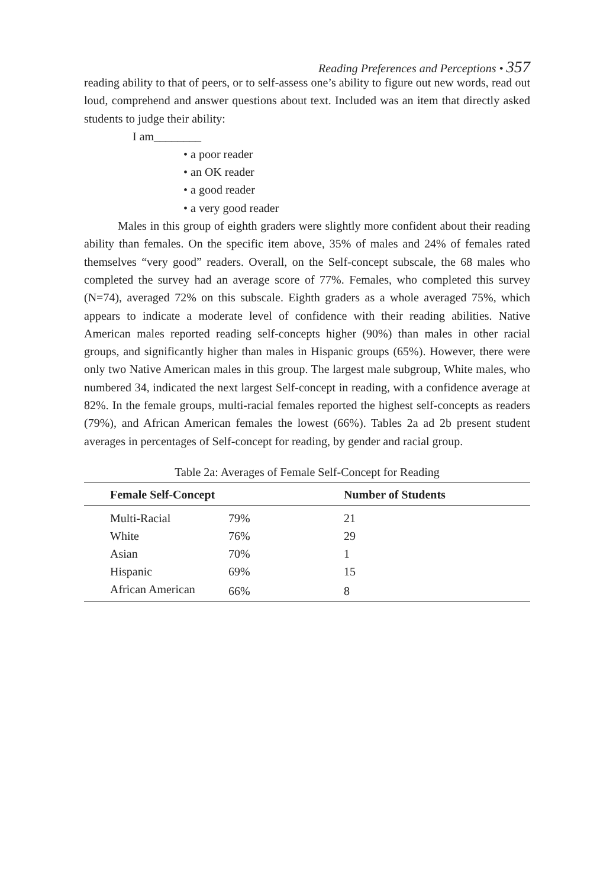Reading Preferences and Perceptions • 357
reading ability to that of peers, or to self-assess one’s ability to figure out new words, read out loud, comprehend and answer questions about text. Included was an item that directly asked students to judge their ability:
I am________
• a poor reader
• an OK reader
• a good reader
• a very good reader
Males in this group of eighth graders were slightly more confident about their reading ability than females. On the specific item above, 35% of males and 24% of females rated themselves “very good” readers. Overall, on the Self-concept subscale, the 68 males who completed the survey had an average score of 77%. Females, who completed this survey (N=74), averaged 72% on this subscale. Eighth graders as a whole averaged 75%, which appears to indicate a moderate level of confidence with their reading abilities. Native American males reported reading self-concepts higher (90%) than males in other racial groups, and significantly higher than males in Hispanic groups (65%). However, there were only two Native American males in this group. The largest male subgroup, White males, who numbered 34, indicated the next largest Self-concept in reading, with a confidence average at 82%. In the female groups, multi-racial females reported the highest self-concepts as readers (79%), and African American females the lowest (66%). Tables 2a ad 2b present student averages in percentages of Self-concept for reading, by gender and racial group.
Table 2a: Averages of Female Self-Concept for Reading
| Female Self-Concept | | Number of Students |
| --- | --- | --- |
| Multi-Racial | 79% | 21 |
| White | 76% | 29 |
| Asian | 70% | 1 |
| Hispanic | 69% | 15 |
| African American | 66% | 8 |